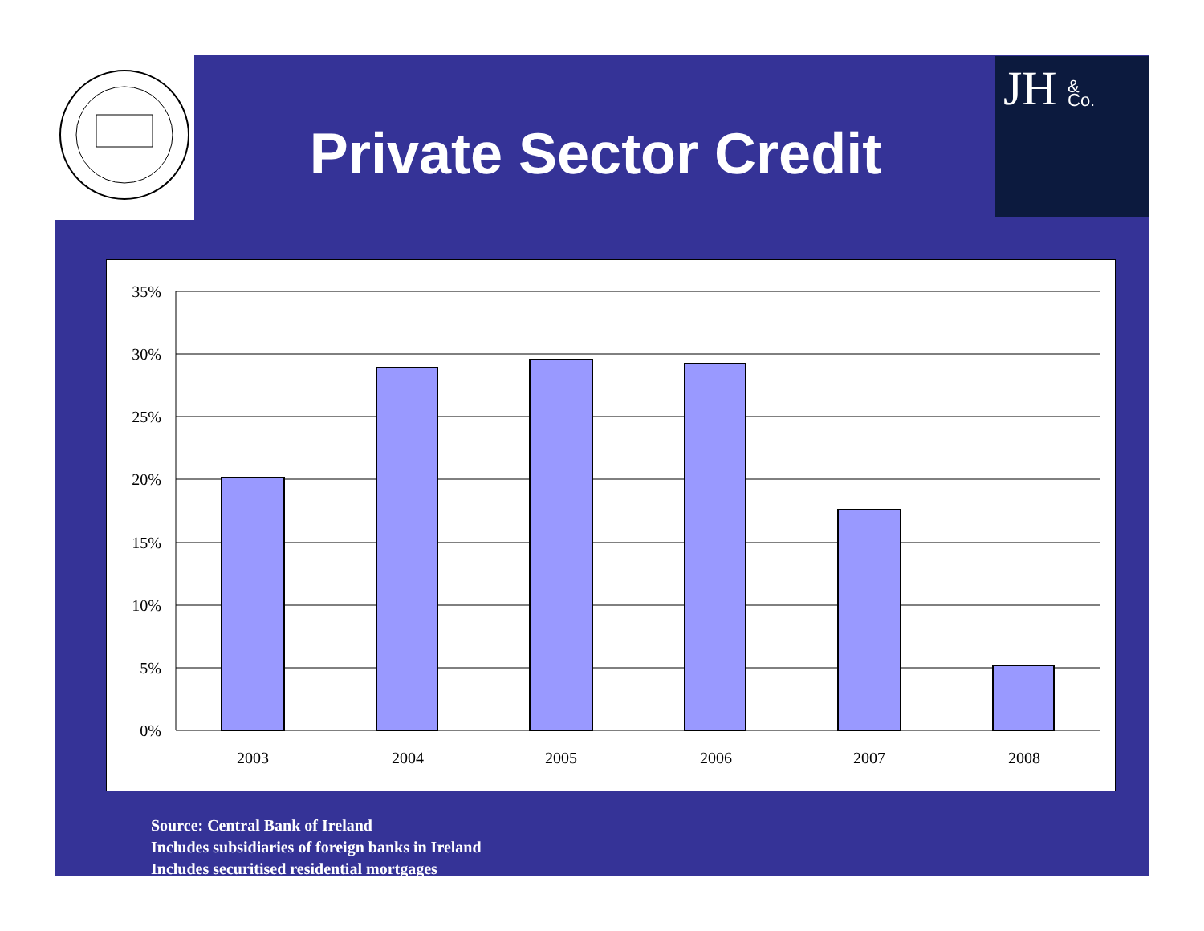JH
&
Co.
Private Sector Credit
35%
30%
25%
20%
15%
10%
5%
0%
2003
2004
2005
2006
2007
2008
Source: Central Bank of Ireland
Includes subsidiaries of foreign banks in Ireland
Includes securitised residential mortgages